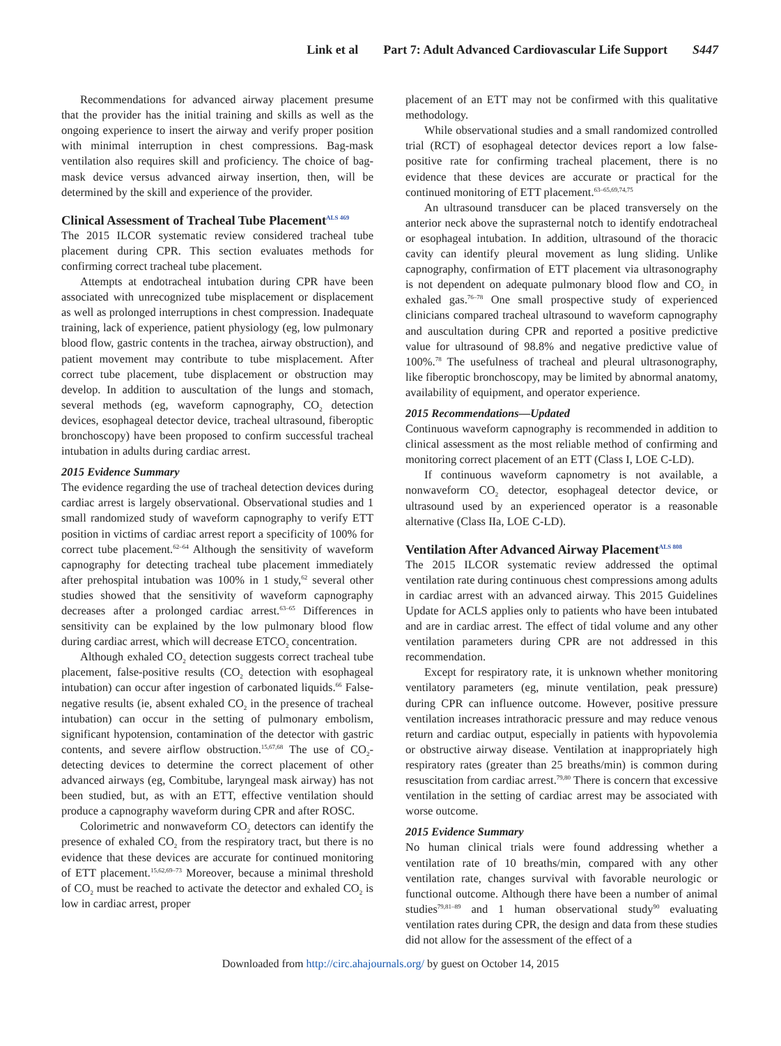Link et al Part 7: Adult Advanced Cardiovascular Life Support S447
Recommendations for advanced airway placement presume that the provider has the initial training and skills as well as the ongoing experience to insert the airway and verify proper position with minimal interruption in chest compressions. Bag-mask ventilation also requires skill and proficiency. The choice of bag-mask device versus advanced airway insertion, then, will be determined by the skill and experience of the provider.
Clinical Assessment of Tracheal Tube Placement<sup>ALS 469</sup>
The 2015 ILCOR systematic review considered tracheal tube placement during CPR. This section evaluates methods for confirming correct tracheal tube placement.
Attempts at endotracheal intubation during CPR have been associated with unrecognized tube misplacement or displacement as well as prolonged interruptions in chest compression. Inadequate training, lack of experience, patient physiology (eg, low pulmonary blood flow, gastric contents in the trachea, airway obstruction), and patient movement may contribute to tube misplacement. After correct tube placement, tube displacement or obstruction may develop. In addition to auscultation of the lungs and stomach, several methods (eg, waveform capnography, CO<sub>2</sub> detection devices, esophageal detector device, tracheal ultrasound, fiberoptic bronchoscopy) have been proposed to confirm successful tracheal intubation in adults during cardiac arrest.
2015 Evidence Summary
The evidence regarding the use of tracheal detection devices during cardiac arrest is largely observational. Observational studies and 1 small randomized study of waveform capnography to verify ETT position in victims of cardiac arrest report a specificity of 100% for correct tube placement.<sup>62–64</sup> Although the sensitivity of waveform capnography for detecting tracheal tube placement immediately after prehospital intubation was 100% in 1 study,<sup>62</sup> several other studies showed that the sensitivity of waveform capnography decreases after a prolonged cardiac arrest.<sup>63–65</sup> Differences in sensitivity can be explained by the low pulmonary blood flow during cardiac arrest, which will decrease ETCO<sub>2</sub> concentration.
Although exhaled CO<sub>2</sub> detection suggests correct tracheal tube placement, false-positive results (CO<sub>2</sub> detection with esophageal intubation) can occur after ingestion of carbonated liquids.<sup>66</sup> False-negative results (ie, absent exhaled CO<sub>2</sub> in the presence of tracheal intubation) can occur in the setting of pulmonary embolism, significant hypotension, contamination of the detector with gastric contents, and severe airflow obstruction.<sup>15,67,68</sup> The use of CO<sub>2</sub>-detecting devices to determine the correct placement of other advanced airways (eg, Combitube, laryngeal mask airway) has not been studied, but, as with an ETT, effective ventilation should produce a capnography waveform during CPR and after ROSC.
Colorimetric and nonwaveform CO<sub>2</sub> detectors can identify the presence of exhaled CO<sub>2</sub> from the respiratory tract, but there is no evidence that these devices are accurate for continued monitoring of ETT placement.<sup>15,62,69–73</sup> Moreover, because a minimal threshold of CO<sub>2</sub> must be reached to activate the detector and exhaled CO<sub>2</sub> is low in cardiac arrest, proper
placement of an ETT may not be confirmed with this qualitative methodology.
While observational studies and a small randomized controlled trial (RCT) of esophageal detector devices report a low false-positive rate for confirming tracheal placement, there is no evidence that these devices are accurate or practical for the continued monitoring of ETT placement.<sup>63–65,69,74,75</sup>
An ultrasound transducer can be placed transversely on the anterior neck above the suprasternal notch to identify endotracheal or esophageal intubation. In addition, ultrasound of the thoracic cavity can identify pleural movement as lung sliding. Unlike capnography, confirmation of ETT placement via ultrasonography is not dependent on adequate pulmonary blood flow and CO<sub>2</sub> in exhaled gas.<sup>76–78</sup> One small prospective study of experienced clinicians compared tracheal ultrasound to waveform capnography and auscultation during CPR and reported a positive predictive value for ultrasound of 98.8% and negative predictive value of 100%.<sup>78</sup> The usefulness of tracheal and pleural ultrasonography, like fiberoptic bronchoscopy, may be limited by abnormal anatomy, availability of equipment, and operator experience.
2015 Recommendations—Updated
Continuous waveform capnography is recommended in addition to clinical assessment as the most reliable method of confirming and monitoring correct placement of an ETT (Class I, LOE C-LD).
If continuous waveform capnometry is not available, a nonwaveform CO<sub>2</sub> detector, esophageal detector device, or ultrasound used by an experienced operator is a reasonable alternative (Class IIa, LOE C-LD).
Ventilation After Advanced Airway Placement<sup>ALS 808</sup>
The 2015 ILCOR systematic review addressed the optimal ventilation rate during continuous chest compressions among adults in cardiac arrest with an advanced airway. This 2015 Guidelines Update for ACLS applies only to patients who have been intubated and are in cardiac arrest. The effect of tidal volume and any other ventilation parameters during CPR are not addressed in this recommendation.
Except for respiratory rate, it is unknown whether monitoring ventilatory parameters (eg, minute ventilation, peak pressure) during CPR can influence outcome. However, positive pressure ventilation increases intrathoracic pressure and may reduce venous return and cardiac output, especially in patients with hypovolemia or obstructive airway disease. Ventilation at inappropriately high respiratory rates (greater than 25 breaths/min) is common during resuscitation from cardiac arrest.<sup>79,80</sup> There is concern that excessive ventilation in the setting of cardiac arrest may be associated with worse outcome.
2015 Evidence Summary
No human clinical trials were found addressing whether a ventilation rate of 10 breaths/min, compared with any other ventilation rate, changes survival with favorable neurologic or functional outcome. Although there have been a number of animal studies<sup>79,81–89</sup> and 1 human observational study<sup>90</sup> evaluating ventilation rates during CPR, the design and data from these studies did not allow for the assessment of the effect of a
Downloaded from http://circ.ahajournals.org/ by guest on October 14, 2015